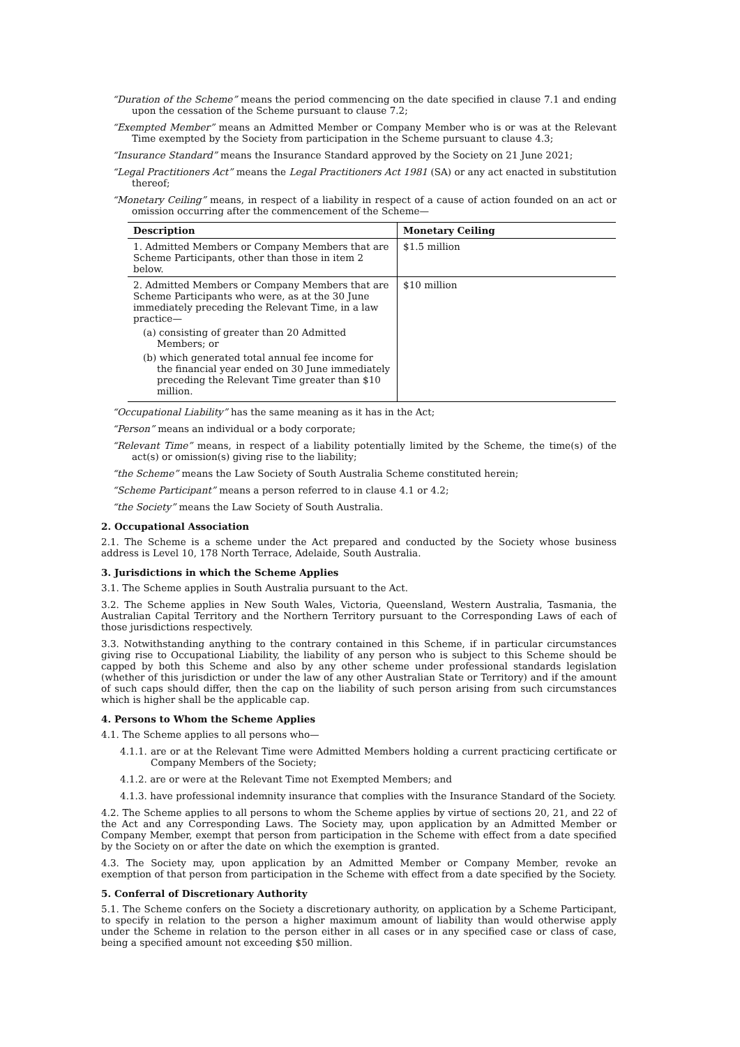“Duration of the Scheme” means the period commencing on the date specified in clause 7.1 and ending upon the cessation of the Scheme pursuant to clause 7.2;
“Exempted Member” means an Admitted Member or Company Member who is or was at the Relevant Time exempted by the Society from participation in the Scheme pursuant to clause 4.3;
“Insurance Standard” means the Insurance Standard approved by the Society on 21 June 2021;
“Legal Practitioners Act” means the Legal Practitioners Act 1981 (SA) or any act enacted in substitution thereof;
“Monetary Ceiling” means, in respect of a liability in respect of a cause of action founded on an act or omission occurring after the commencement of the Scheme—
| Description | Monetary Ceiling |
| --- | --- |
| 1. Admitted Members or Company Members that are Scheme Participants, other than those in item 2 below. | $1.5 million |
| 2. Admitted Members or Company Members that are Scheme Participants who were, as at the 30 June immediately preceding the Relevant Time, in a law practice— (a) consisting of greater than 20 Admitted Members; or (b) which generated total annual fee income for the financial year ended on 30 June immediately preceding the Relevant Time greater than $10 million. | $10 million |
“Occupational Liability” has the same meaning as it has in the Act;
“Person” means an individual or a body corporate;
“Relevant Time” means, in respect of a liability potentially limited by the Scheme, the time(s) of the act(s) or omission(s) giving rise to the liability;
“the Scheme” means the Law Society of South Australia Scheme constituted herein;
“Scheme Participant” means a person referred to in clause 4.1 or 4.2;
“the Society” means the Law Society of South Australia.
2. Occupational Association
2.1. The Scheme is a scheme under the Act prepared and conducted by the Society whose business address is Level 10, 178 North Terrace, Adelaide, South Australia.
3. Jurisdictions in which the Scheme Applies
3.1. The Scheme applies in South Australia pursuant to the Act.
3.2. The Scheme applies in New South Wales, Victoria, Queensland, Western Australia, Tasmania, the Australian Capital Territory and the Northern Territory pursuant to the Corresponding Laws of each of those jurisdictions respectively.
3.3. Notwithstanding anything to the contrary contained in this Scheme, if in particular circumstances giving rise to Occupational Liability, the liability of any person who is subject to this Scheme should be capped by both this Scheme and also by any other scheme under professional standards legislation (whether of this jurisdiction or under the law of any other Australian State or Territory) and if the amount of such caps should differ, then the cap on the liability of such person arising from such circumstances which is higher shall be the applicable cap.
4. Persons to Whom the Scheme Applies
4.1. The Scheme applies to all persons who—
4.1.1. are or at the Relevant Time were Admitted Members holding a current practicing certificate or Company Members of the Society;
4.1.2. are or were at the Relevant Time not Exempted Members; and
4.1.3. have professional indemnity insurance that complies with the Insurance Standard of the Society.
4.2. The Scheme applies to all persons to whom the Scheme applies by virtue of sections 20, 21, and 22 of the Act and any Corresponding Laws. The Society may, upon application by an Admitted Member or Company Member, exempt that person from participation in the Scheme with effect from a date specified by the Society on or after the date on which the exemption is granted.
4.3. The Society may, upon application by an Admitted Member or Company Member, revoke an exemption of that person from participation in the Scheme with effect from a date specified by the Society.
5. Conferral of Discretionary Authority
5.1. The Scheme confers on the Society a discretionary authority, on application by a Scheme Participant, to specify in relation to the person a higher maximum amount of liability than would otherwise apply under the Scheme in relation to the person either in all cases or in any specified case or class of case, being a specified amount not exceeding $50 million.